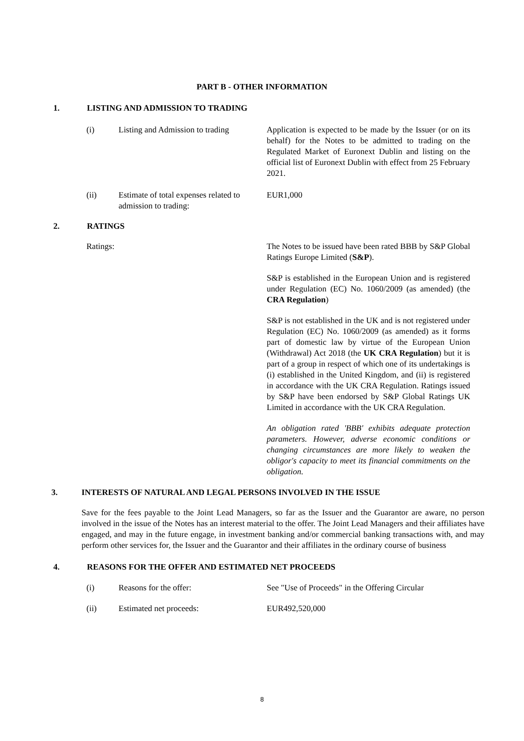PART B - OTHER INFORMATION
1. LISTING AND ADMISSION TO TRADING
(i) Listing and Admission to trading Application is expected to be made by the Issuer (or on its behalf) for the Notes to be admitted to trading on the Regulated Market of Euronext Dublin and listing on the official list of Euronext Dublin with effect from 25 February 2021.
(ii) Estimate of total expenses related to admission to trading: EUR1,000
2. RATINGS
Ratings: The Notes to be issued have been rated BBB by S&P Global Ratings Europe Limited (S&P).
S&P is established in the European Union and is registered under Regulation (EC) No. 1060/2009 (as amended) (the CRA Regulation)
S&P is not established in the UK and is not registered under Regulation (EC) No. 1060/2009 (as amended) as it forms part of domestic law by virtue of the European Union (Withdrawal) Act 2018 (the UK CRA Regulation) but it is part of a group in respect of which one of its undertakings is (i) established in the United Kingdom, and (ii) is registered in accordance with the UK CRA Regulation. Ratings issued by S&P have been endorsed by S&P Global Ratings UK Limited in accordance with the UK CRA Regulation.
An obligation rated 'BBB' exhibits adequate protection parameters. However, adverse economic conditions or changing circumstances are more likely to weaken the obligor's capacity to meet its financial commitments on the obligation.
3. INTERESTS OF NATURAL AND LEGAL PERSONS INVOLVED IN THE ISSUE
Save for the fees payable to the Joint Lead Managers, so far as the Issuer and the Guarantor are aware, no person involved in the issue of the Notes has an interest material to the offer. The Joint Lead Managers and their affiliates have engaged, and may in the future engage, in investment banking and/or commercial banking transactions with, and may perform other services for, the Issuer and the Guarantor and their affiliates in the ordinary course of business
4. REASONS FOR THE OFFER AND ESTIMATED NET PROCEEDS
(i) Reasons for the offer: See "Use of Proceeds" in the Offering Circular
(ii) Estimated net proceeds: EUR492,520,000
8